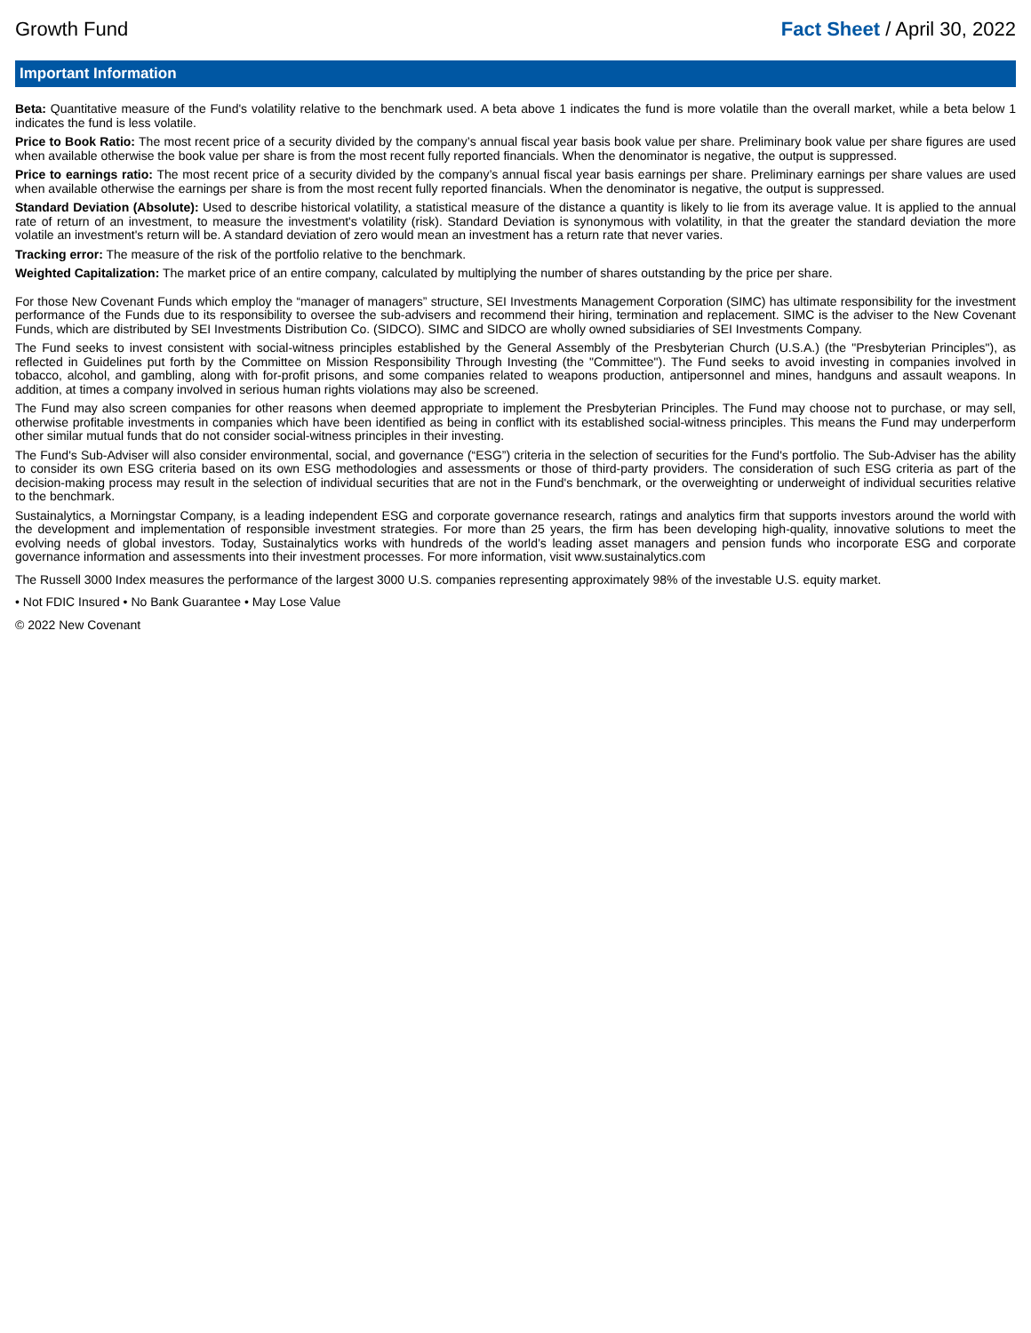Growth Fund Fact Sheet / April 30, 2022
Important Information
Beta: Quantitative measure of the Fund's volatility relative to the benchmark used. A beta above 1 indicates the fund is more volatile than the overall market, while a beta below 1 indicates the fund is less volatile.
Price to Book Ratio: The most recent price of a security divided by the company’s annual fiscal year basis book value per share. Preliminary book value per share figures are used when available otherwise the book value per share is from the most recent fully reported financials. When the denominator is negative, the output is suppressed.
Price to earnings ratio: The most recent price of a security divided by the company’s annual fiscal year basis earnings per share. Preliminary earnings per share values are used when available otherwise the earnings per share is from the most recent fully reported financials. When the denominator is negative, the output is suppressed.
Standard Deviation (Absolute): Used to describe historical volatility, a statistical measure of the distance a quantity is likely to lie from its average value. It is applied to the annual rate of return of an investment, to measure the investment's volatility (risk). Standard Deviation is synonymous with volatility, in that the greater the standard deviation the more volatile an investment's return will be. A standard deviation of zero would mean an investment has a return rate that never varies.
Tracking error: The measure of the risk of the portfolio relative to the benchmark.
Weighted Capitalization: The market price of an entire company, calculated by multiplying the number of shares outstanding by the price per share.
For those New Covenant Funds which employ the “manager of managers” structure, SEI Investments Management Corporation (SIMC) has ultimate responsibility for the investment performance of the Funds due to its responsibility to oversee the sub-advisers and recommend their hiring, termination and replacement. SIMC is the adviser to the New Covenant Funds, which are distributed by SEI Investments Distribution Co. (SIDCO). SIMC and SIDCO are wholly owned subsidiaries of SEI Investments Company.
The Fund seeks to invest consistent with social-witness principles established by the General Assembly of the Presbyterian Church (U.S.A.) (the "Presbyterian Principles"), as reflected in Guidelines put forth by the Committee on Mission Responsibility Through Investing (the "Committee"). The Fund seeks to avoid investing in companies involved in tobacco, alcohol, and gambling, along with for-profit prisons, and some companies related to weapons production, antipersonnel and mines, handguns and assault weapons. In addition, at times a company involved in serious human rights violations may also be screened.
The Fund may also screen companies for other reasons when deemed appropriate to implement the Presbyterian Principles. The Fund may choose not to purchase, or may sell, otherwise profitable investments in companies which have been identified as being in conflict with its established social-witness principles. This means the Fund may underperform other similar mutual funds that do not consider social-witness principles in their investing.
The Fund's Sub-Adviser will also consider environmental, social, and governance (“ESG”) criteria in the selection of securities for the Fund's portfolio. The Sub-Adviser has the ability to consider its own ESG criteria based on its own ESG methodologies and assessments or those of third-party providers. The consideration of such ESG criteria as part of the decision-making process may result in the selection of individual securities that are not in the Fund's benchmark, or the overweighting or underweight of individual securities relative to the benchmark.
Sustainalytics, a Morningstar Company, is a leading independent ESG and corporate governance research, ratings and analytics firm that supports investors around the world with the development and implementation of responsible investment strategies. For more than 25 years, the firm has been developing high-quality, innovative solutions to meet the evolving needs of global investors. Today, Sustainalytics works with hundreds of the world’s leading asset managers and pension funds who incorporate ESG and corporate governance information and assessments into their investment processes. For more information, visit www.sustainalytics.com
The Russell 3000 Index measures the performance of the largest 3000 U.S. companies representing approximately 98% of the investable U.S. equity market.
• Not FDIC Insured • No Bank Guarantee • May Lose Value
© 2022 New Covenant